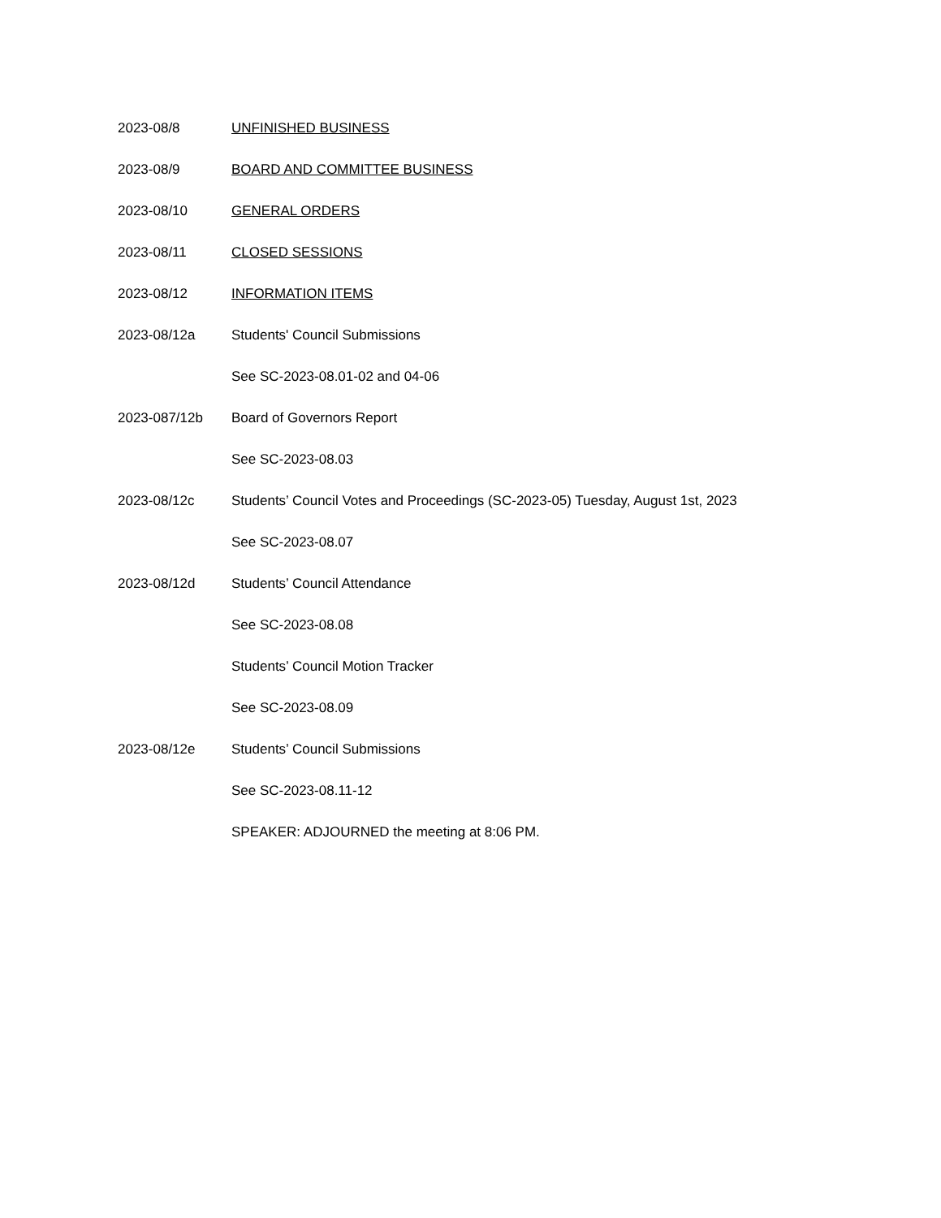2023-08/8 UNFINISHED BUSINESS
2023-08/9 BOARD AND COMMITTEE BUSINESS
2023-08/10 GENERAL ORDERS
2023-08/11 CLOSED SESSIONS
2023-08/12 INFORMATION ITEMS
2023-08/12a Students' Council Submissions
See SC-2023-08.01-02 and 04-06
2023-087/12b Board of Governors Report
See SC-2023-08.03
2023-08/12c Students’ Council Votes and Proceedings (SC-2023-05) Tuesday, August 1st, 2023
See SC-2023-08.07
2023-08/12d Students’ Council Attendance
See SC-2023-08.08
Students’ Council Motion Tracker
See SC-2023-08.09
2023-08/12e Students’ Council Submissions
See SC-2023-08.11-12
SPEAKER: ADJOURNED the meeting at 8:06 PM.